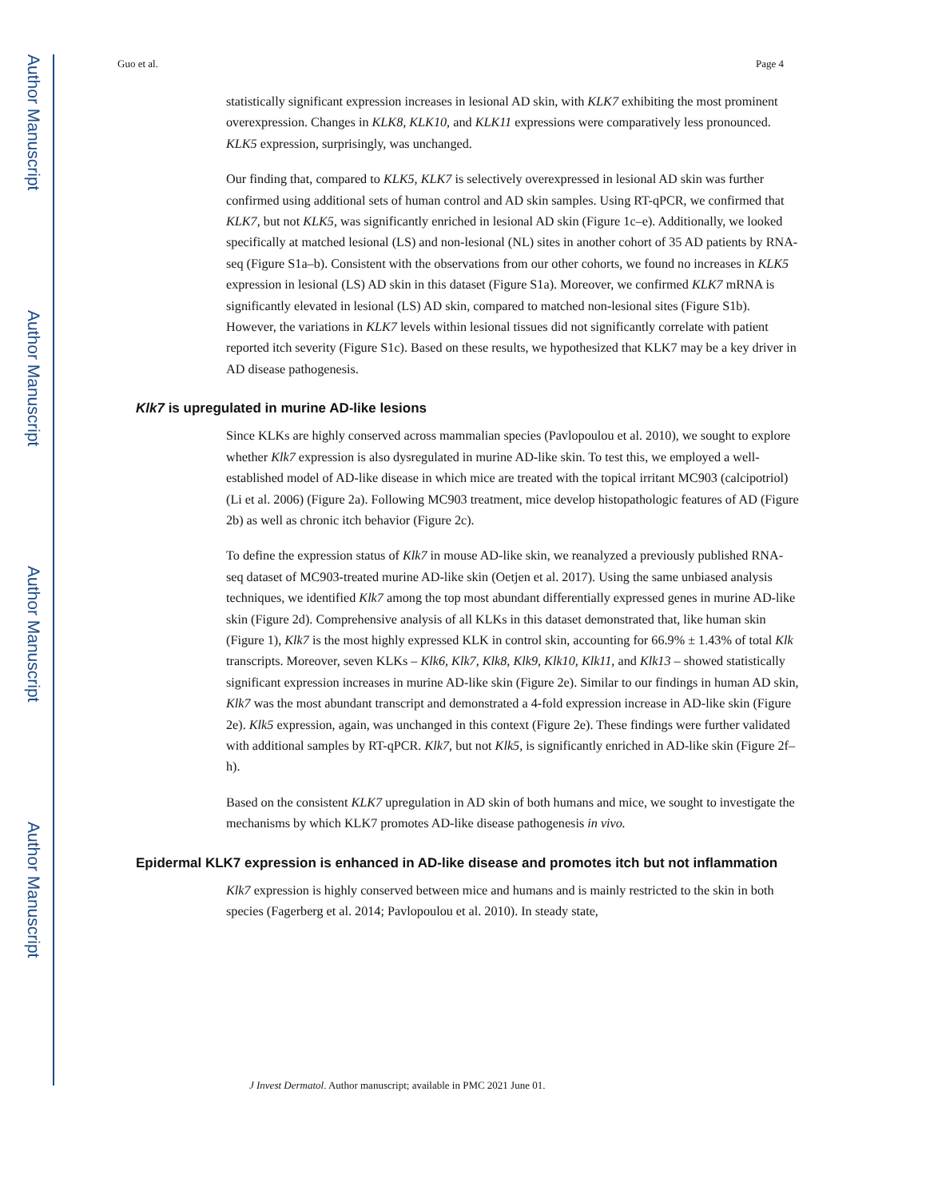Author Manuscript
Author Manuscript
Author Manuscript
Author Manuscript
Guo et al. Page 4
statistically significant expression increases in lesional AD skin, with KLK7 exhibiting the most prominent overexpression. Changes in KLK8, KLK10, and KLK11 expressions were comparatively less pronounced. KLK5 expression, surprisingly, was unchanged.
Our finding that, compared to KLK5, KLK7 is selectively overexpressed in lesional AD skin was further confirmed using additional sets of human control and AD skin samples. Using RT-qPCR, we confirmed that KLK7, but not KLK5, was significantly enriched in lesional AD skin (Figure 1c–e). Additionally, we looked specifically at matched lesional (LS) and non-lesional (NL) sites in another cohort of 35 AD patients by RNA-seq (Figure S1a–b). Consistent with the observations from our other cohorts, we found no increases in KLK5 expression in lesional (LS) AD skin in this dataset (Figure S1a). Moreover, we confirmed KLK7 mRNA is significantly elevated in lesional (LS) AD skin, compared to matched non-lesional sites (Figure S1b). However, the variations in KLK7 levels within lesional tissues did not significantly correlate with patient reported itch severity (Figure S1c). Based on these results, we hypothesized that KLK7 may be a key driver in AD disease pathogenesis.
Klk7 is upregulated in murine AD-like lesions
Since KLKs are highly conserved across mammalian species (Pavlopoulou et al. 2010), we sought to explore whether Klk7 expression is also dysregulated in murine AD-like skin. To test this, we employed a well-established model of AD-like disease in which mice are treated with the topical irritant MC903 (calcipotriol) (Li et al. 2006) (Figure 2a). Following MC903 treatment, mice develop histopathologic features of AD (Figure 2b) as well as chronic itch behavior (Figure 2c).
To define the expression status of Klk7 in mouse AD-like skin, we reanalyzed a previously published RNA-seq dataset of MC903-treated murine AD-like skin (Oetjen et al. 2017). Using the same unbiased analysis techniques, we identified Klk7 among the top most abundant differentially expressed genes in murine AD-like skin (Figure 2d). Comprehensive analysis of all KLKs in this dataset demonstrated that, like human skin (Figure 1), Klk7 is the most highly expressed KLK in control skin, accounting for 66.9% ± 1.43% of total Klk transcripts. Moreover, seven KLKs – Klk6, Klk7, Klk8, Klk9, Klk10, Klk11, and Klk13 – showed statistically significant expression increases in murine AD-like skin (Figure 2e). Similar to our findings in human AD skin, Klk7 was the most abundant transcript and demonstrated a 4-fold expression increase in AD-like skin (Figure 2e). Klk5 expression, again, was unchanged in this context (Figure 2e). These findings were further validated with additional samples by RT-qPCR. Klk7, but not Klk5, is significantly enriched in AD-like skin (Figure 2f–h).
Based on the consistent KLK7 upregulation in AD skin of both humans and mice, we sought to investigate the mechanisms by which KLK7 promotes AD-like disease pathogenesis in vivo.
Epidermal KLK7 expression is enhanced in AD-like disease and promotes itch but not inflammation
Klk7 expression is highly conserved between mice and humans and is mainly restricted to the skin in both species (Fagerberg et al. 2014; Pavlopoulou et al. 2010). In steady state,
J Invest Dermatol. Author manuscript; available in PMC 2021 June 01.